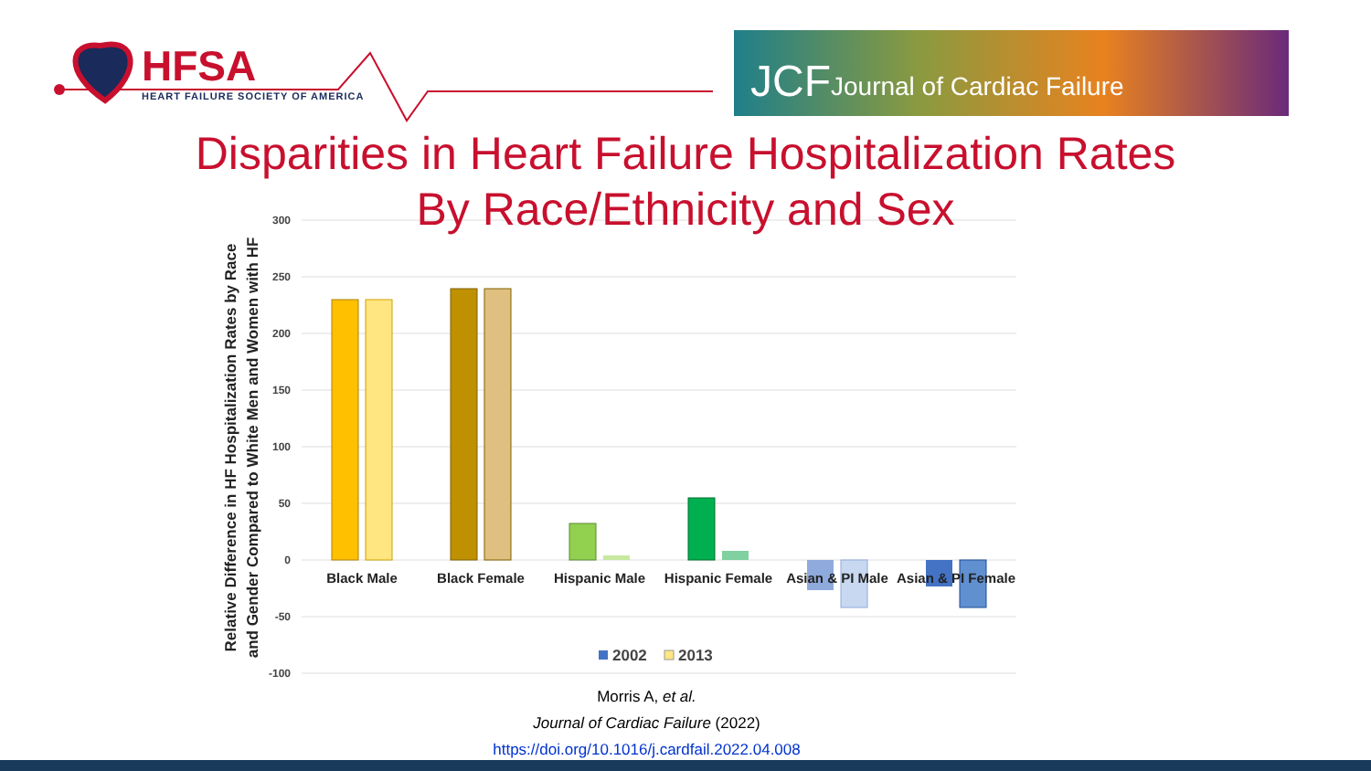HFSA
HEART FAILURE SOCIETY OF AMERICA
JCF Journal of Cardiac Failure
Disparities in Heart Failure Hospitalization Rates
By Race/Ethnicity and Sex
300
250
200
150
100
50
0
-50
-100
Black Male
Black Female
Hispanic Male
Hispanic Female
Asian & PI Male
Asian & PI Female
2002
2013
Relative Difference in HF Hospitalization Rates by Race
and Gender Compared to White Men and Women with HF
Morris A, et al.
Journal of Cardiac Failure (2022)
https://doi.org/10.1016/j.cardfail.2022.04.008